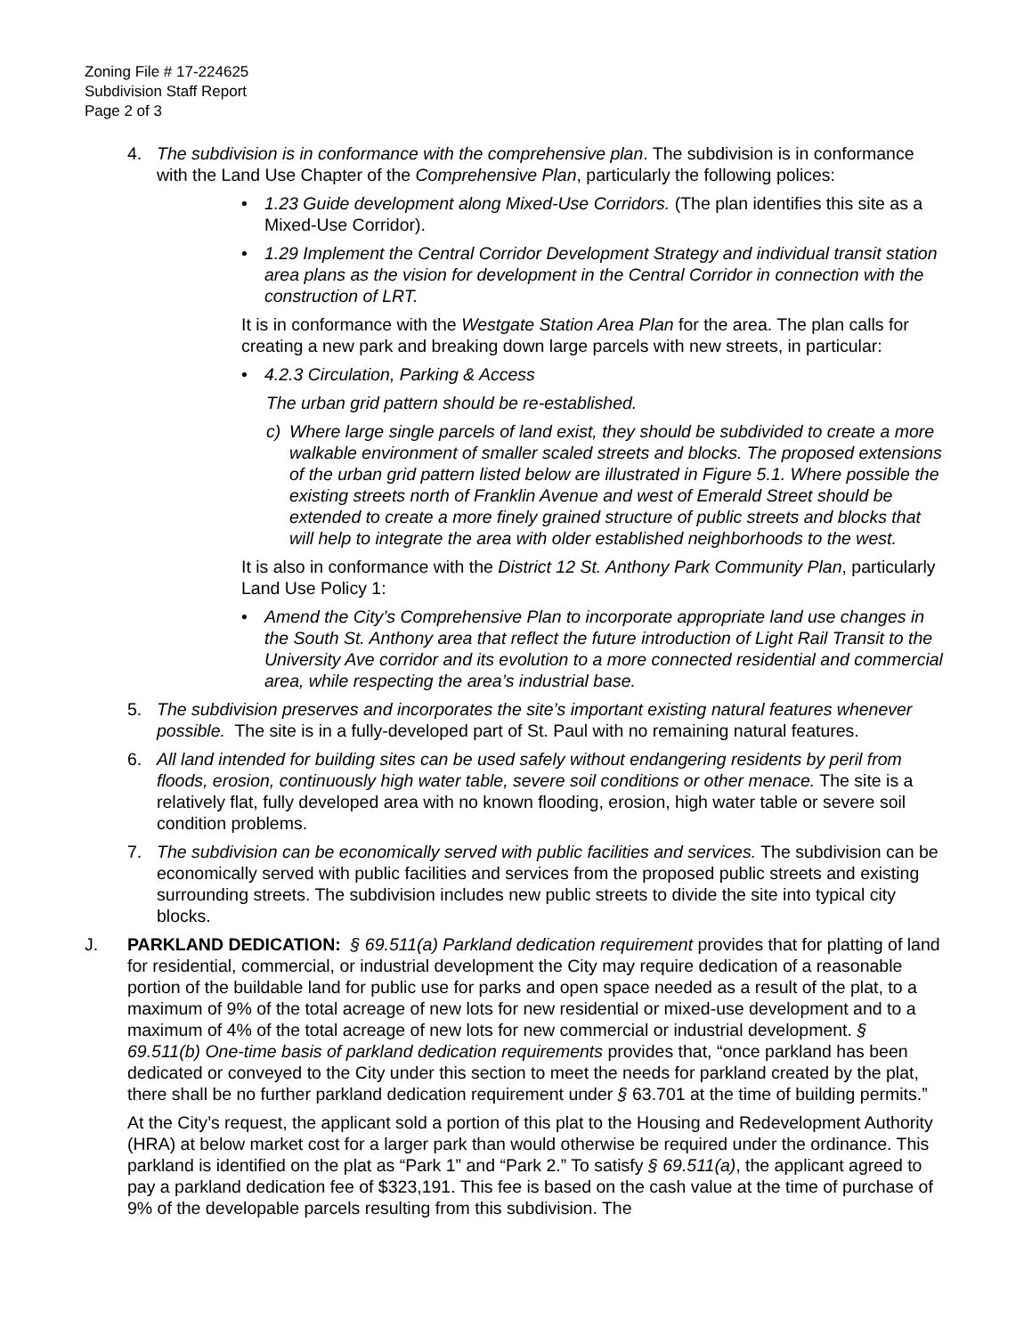Zoning File # 17-224625
Subdivision Staff Report
Page 2 of 3
4. The subdivision is in conformance with the comprehensive plan. The subdivision is in conformance with the Land Use Chapter of the Comprehensive Plan, particularly the following polices:
• 1.23 Guide development along Mixed-Use Corridors. (The plan identifies this site as a Mixed-Use Corridor).
• 1.29 Implement the Central Corridor Development Strategy and individual transit station area plans as the vision for development in the Central Corridor in connection with the construction of LRT.
It is in conformance with the Westgate Station Area Plan for the area. The plan calls for creating a new park and breaking down large parcels with new streets, in particular:
• 4.2.3 Circulation, Parking & Access
The urban grid pattern should be re-established.
c) Where large single parcels of land exist, they should be subdivided to create a more walkable environment of smaller scaled streets and blocks. The proposed extensions of the urban grid pattern listed below are illustrated in Figure 5.1. Where possible the existing streets north of Franklin Avenue and west of Emerald Street should be extended to create a more finely grained structure of public streets and blocks that will help to integrate the area with older established neighborhoods to the west.
It is also in conformance with the District 12 St. Anthony Park Community Plan, particularly Land Use Policy 1:
• Amend the City’s Comprehensive Plan to incorporate appropriate land use changes in the South St. Anthony area that reflect the future introduction of Light Rail Transit to the University Ave corridor and its evolution to a more connected residential and commercial area, while respecting the area’s industrial base.
5. The subdivision preserves and incorporates the site’s important existing natural features whenever possible. The site is in a fully-developed part of St. Paul with no remaining natural features.
6. All land intended for building sites can be used safely without endangering residents by peril from floods, erosion, continuously high water table, severe soil conditions or other menace. The site is a relatively flat, fully developed area with no known flooding, erosion, high water table or severe soil condition problems.
7. The subdivision can be economically served with public facilities and services. The subdivision can be economically served with public facilities and services from the proposed public streets and existing surrounding streets. The subdivision includes new public streets to divide the site into typical city blocks.
J. PARKLAND DEDICATION: § 69.511(a) Parkland dedication requirement provides that for platting of land for residential, commercial, or industrial development the City may require dedication of a reasonable portion of the buildable land for public use for parks and open space needed as a result of the plat, to a maximum of 9% of the total acreage of new lots for new residential or mixed-use development and to a maximum of 4% of the total acreage of new lots for new commercial or industrial development. § 69.511(b) One-time basis of parkland dedication requirements provides that, “once parkland has been dedicated or conveyed to the City under this section to meet the needs for parkland created by the plat, there shall be no further parkland dedication requirement under § 63.701 at the time of building permits.”
At the City’s request, the applicant sold a portion of this plat to the Housing and Redevelopment Authority (HRA) at below market cost for a larger park than would otherwise be required under the ordinance. This parkland is identified on the plat as “Park 1” and “Park 2.” To satisfy § 69.511(a), the applicant agreed to pay a parkland dedication fee of $323,191. This fee is based on the cash value at the time of purchase of 9% of the developable parcels resulting from this subdivision. The